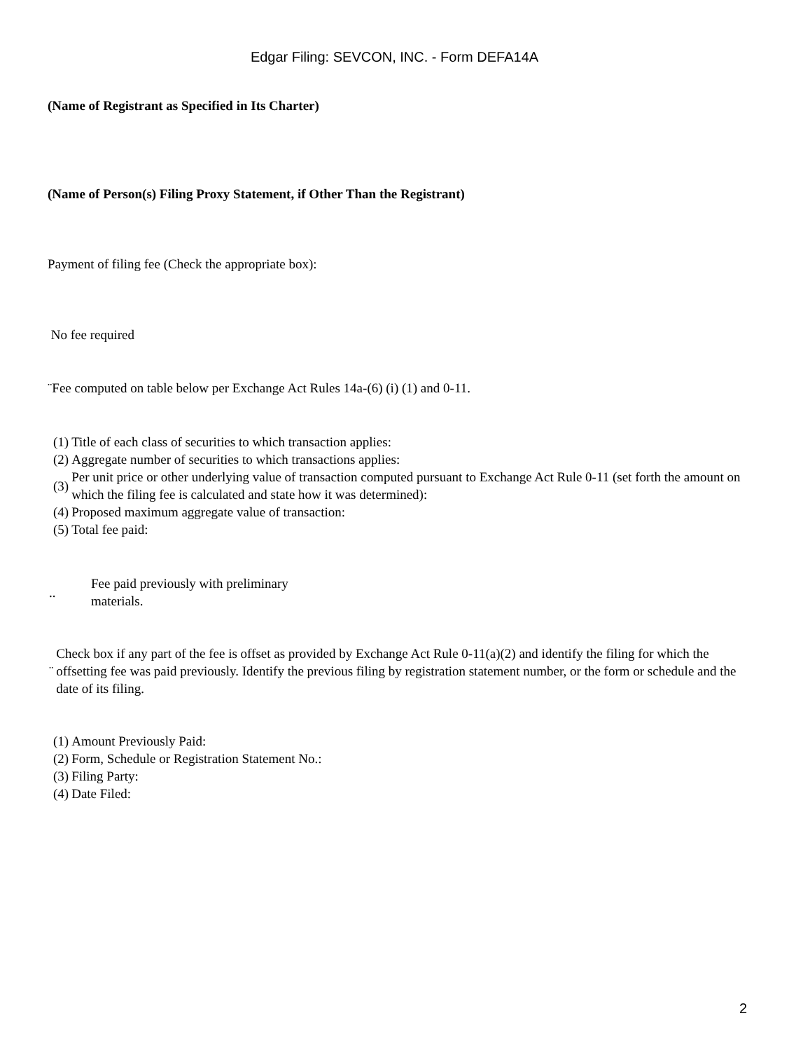Edgar Filing: SEVCON, INC. - Form DEFA14A
(Name of Registrant as Specified in Its Charter)
(Name of Person(s) Filing Proxy Statement, if Other Than the Registrant)
Payment of filing fee (Check the appropriate box):
No fee required
¨Fee computed on table below per Exchange Act Rules 14a-(6) (i) (1) and 0-11.
| (1) | Title of each class of securities to which transaction applies: |
| (2) | Aggregate number of securities to which transactions applies: |
| (3) | Per unit price or other underlying value of transaction computed pursuant to Exchange Act Rule 0-11 (set forth the amount on which the filing fee is calculated and state how it was determined): |
| (4) | Proposed maximum aggregate value of transaction: |
| (5) | Total fee paid: |
| .. | Fee paid previously with preliminary materials. |
| ¨ | Check box if any part of the fee is offset as provided by Exchange Act Rule 0-11(a)(2) and identify the filing for which the offsetting fee was paid previously. Identify the previous filing by registration statement number, or the form or schedule and the date of its filing. |
| (1) | Amount Previously Paid: |
| (2) | Form, Schedule or Registration Statement No.: |
| (3) | Filing Party: |
| (4) | Date Filed: |
2